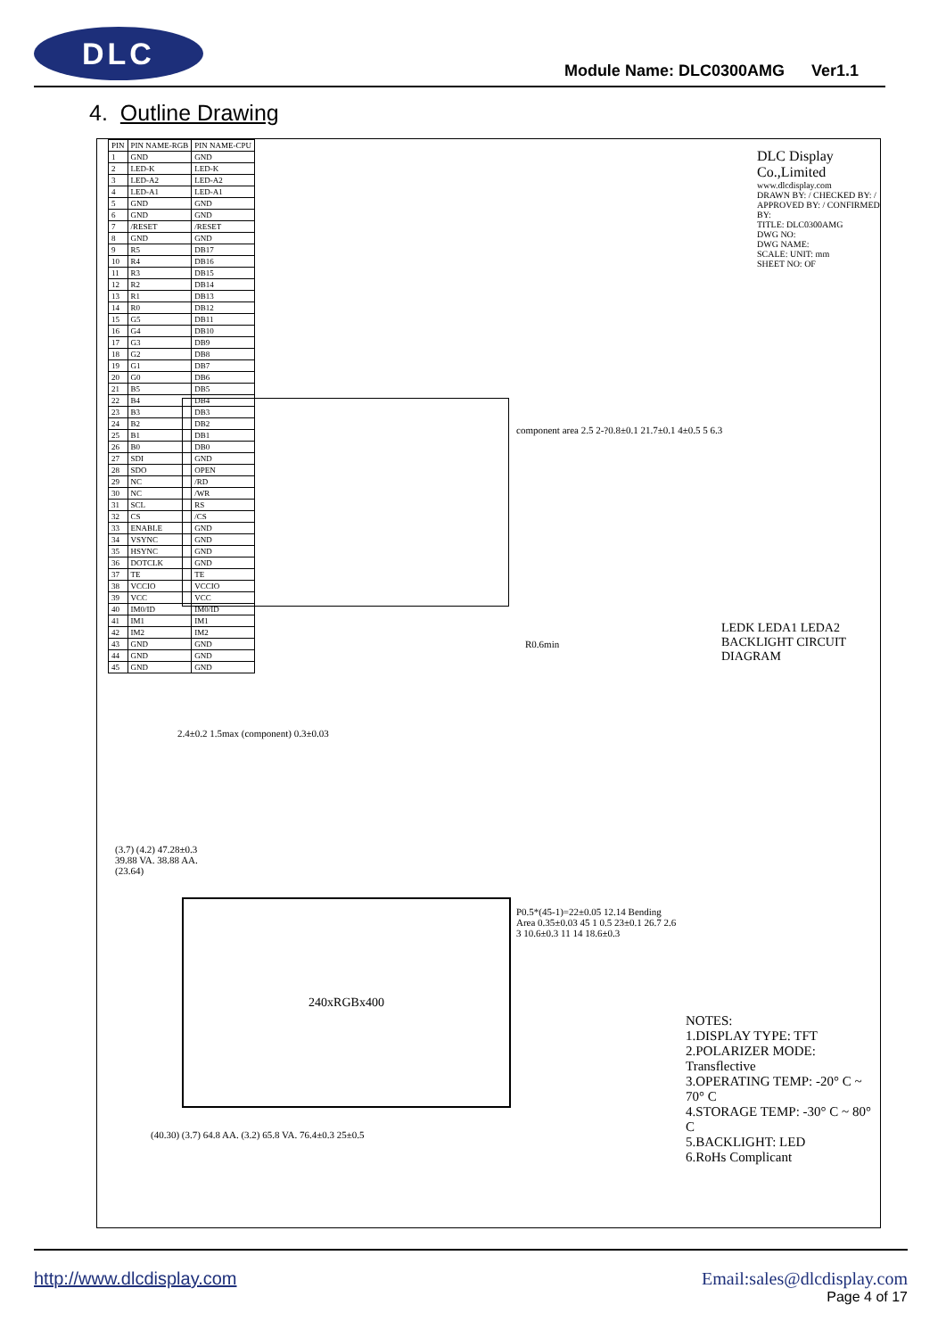DLC
Module Name: DLC0300AMG Ver1.1
4. Outline Drawing
| PIN | PIN NAME-RGB | PIN NAME-CPU |
| --- | --- | --- |
| 1 | GND | GND |
| 2 | LED-K | LED-K |
| 3 | LED-A2 | LED-A2 |
| 4 | LED-A1 | LED-A1 |
| 5 | GND | GND |
| 6 | GND | GND |
| 7 | /RESET | /RESET |
| 8 | GND | GND |
| 9 | R5 | DB17 |
| 10 | R4 | DB16 |
| 11 | R3 | DB15 |
| 12 | R2 | DB14 |
| 13 | R1 | DB13 |
| 14 | R0 | DB12 |
| 15 | G5 | DB11 |
| 16 | G4 | DB10 |
| 17 | G3 | DB9 |
| 18 | G2 | DB8 |
| 19 | G1 | DB7 |
| 20 | G0 | DB6 |
| 21 | B5 | DB5 |
| 22 | B4 | DB4 |
| 23 | B3 | DB3 |
| 24 | B2 | DB2 |
| 25 | B1 | DB1 |
| 26 | B0 | DB0 |
| 27 | SDI | GND |
| 28 | SDO | OPEN |
| 29 | NC | /RD |
| 30 | NC | /WR |
| 31 | SCL | RS |
| 32 | CS | /CS |
| 33 | ENABLE | GND |
| 34 | VSYNC | GND |
| 35 | HSYNC | GND |
| 36 | DOTCLK | GND |
| 37 | TE | TE |
| 38 | VCCIO | VCCIO |
| 39 | VCC | VCC |
| 40 | IM0/ID | IM0/ID |
| 41 | IM1 | IM1 |
| 42 | IM2 | IM2 |
| 43 | GND | GND |
| 44 | GND | GND |
| 45 | GND | GND |
DLC Display Co.,Limited
www.dlcdisplay.com
DRAWN BY: / CHECKED BY: / APPROVED BY: / CONFIRMED BY:
TITLE: DLC0300AMG
DWG NO:
DWG NAME:
SCALE: UNIT: mm
SHEET NO: OF
component area 2.5 2-?0.8±0.1 21.7±0.1 4±0.5 5 6.3
R0.6min
2.4±0.2 1.5max (component) 0.3±0.03
LEDK LEDA1 LEDA2 BACKLIGHT CIRCUIT DIAGRAM
240xRGBx400
(3.7) (4.2) 47.28±0.3 39.88 VA. 38.88 AA. (23.64)
P0.5*(45-1)=22±0.05 12.14 Bending Area 0.35±0.03 45 1 0.5 23±0.1 26.7 2.6 3 10.6±0.3 11 14 18.6±0.3
(40.30) (3.7) 64.8 AA. (3.2) 65.8 VA. 76.4±0.3 25±0.5
NOTES:
1.DISPLAY TYPE: TFT
2.POLARIZER MODE: Transflective
3.OPERATING TEMP: -20° C ~ 70° C
4.STORAGE TEMP: -30° C ~ 80° C
5.BACKLIGHT: LED
6.RoHs Complicant
http://www.dlcdisplay.com Email:sales@dlcdisplay.com
Page 4 of 17